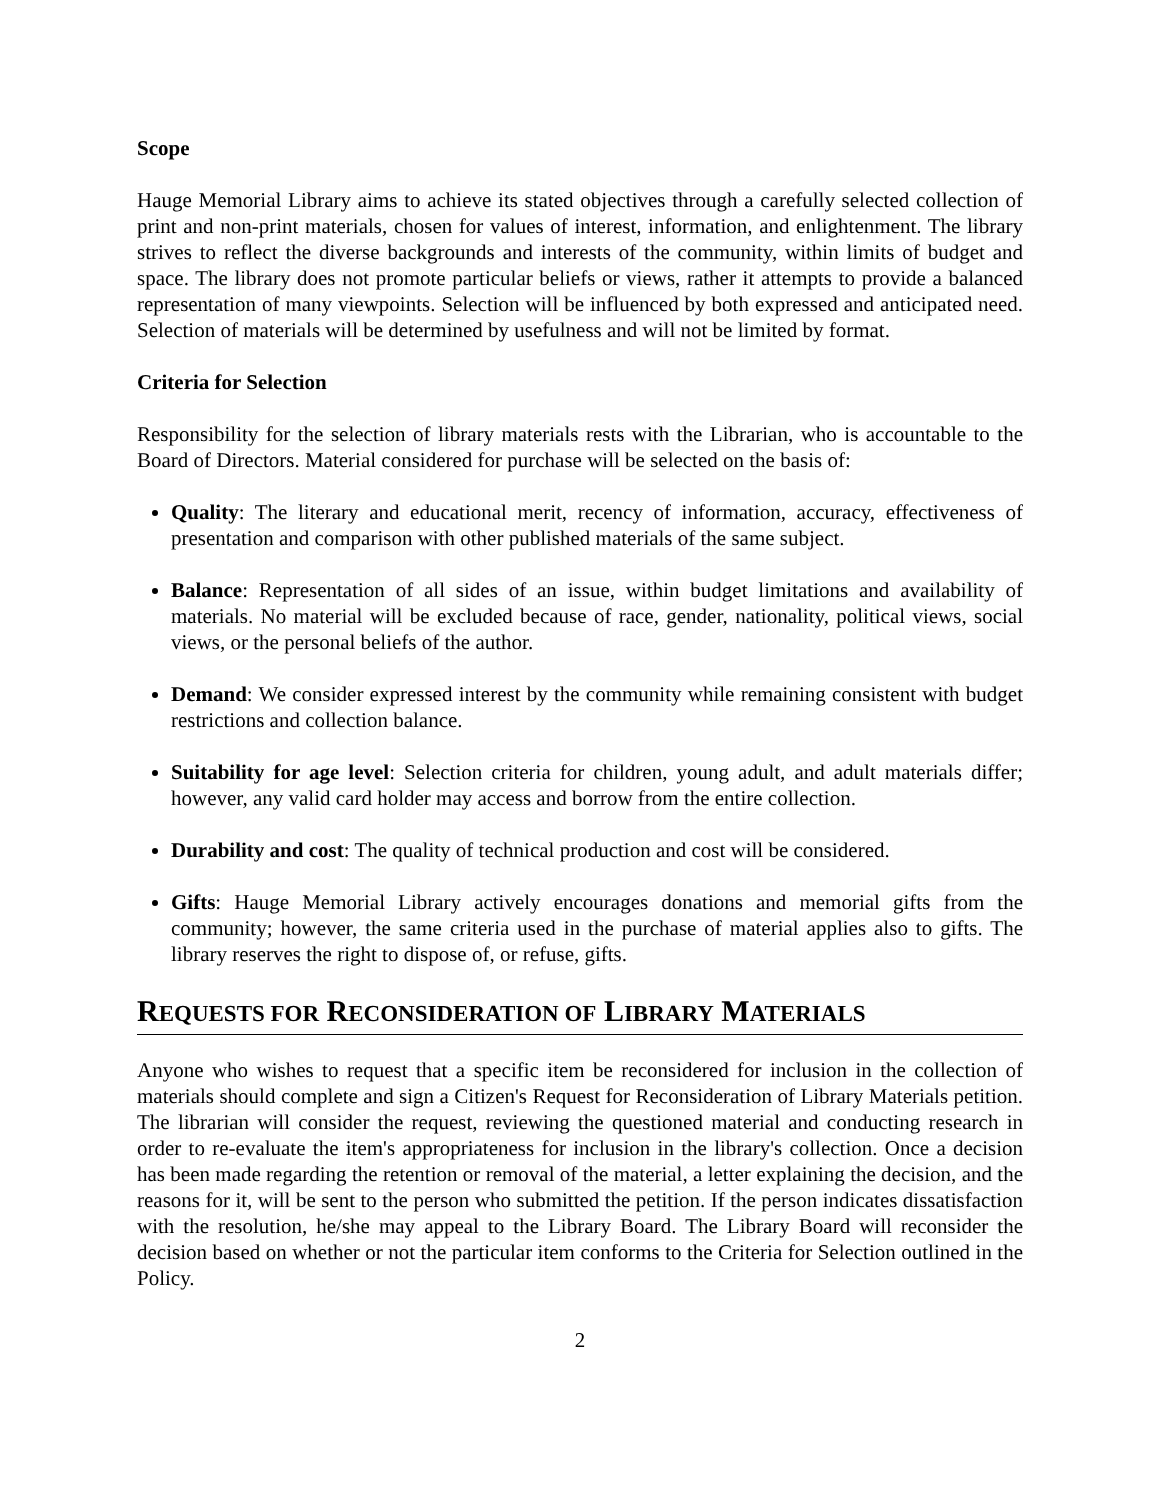Scope
Hauge Memorial Library aims to achieve its stated objectives through a carefully selected collection of print and non-print materials, chosen for values of interest, information, and enlightenment. The library strives to reflect the diverse backgrounds and interests of the community, within limits of budget and space. The library does not promote particular beliefs or views, rather it attempts to provide a balanced representation of many viewpoints. Selection will be influenced by both expressed and anticipated need. Selection of materials will be determined by usefulness and will not be limited by format.
Criteria for Selection
Responsibility for the selection of library materials rests with the Librarian, who is accountable to the Board of Directors. Material considered for purchase will be selected on the basis of:
Quality: The literary and educational merit, recency of information, accuracy, effectiveness of presentation and comparison with other published materials of the same subject.
Balance: Representation of all sides of an issue, within budget limitations and availability of materials. No material will be excluded because of race, gender, nationality, political views, social views, or the personal beliefs of the author.
Demand: We consider expressed interest by the community while remaining consistent with budget restrictions and collection balance.
Suitability for age level: Selection criteria for children, young adult, and adult materials differ; however, any valid card holder may access and borrow from the entire collection.
Durability and cost: The quality of technical production and cost will be considered.
Gifts: Hauge Memorial Library actively encourages donations and memorial gifts from the community; however, the same criteria used in the purchase of material applies also to gifts. The library reserves the right to dispose of, or refuse, gifts.
REQUESTS FOR RECONSIDERATION OF LIBRARY MATERIALS
Anyone who wishes to request that a specific item be reconsidered for inclusion in the collection of materials should complete and sign a Citizen's Request for Reconsideration of Library Materials petition. The librarian will consider the request, reviewing the questioned material and conducting research in order to re-evaluate the item's appropriateness for inclusion in the library's collection. Once a decision has been made regarding the retention or removal of the material, a letter explaining the decision, and the reasons for it, will be sent to the person who submitted the petition. If the person indicates dissatisfaction with the resolution, he/she may appeal to the Library Board. The Library Board will reconsider the decision based on whether or not the particular item conforms to the Criteria for Selection outlined in the Policy.
2